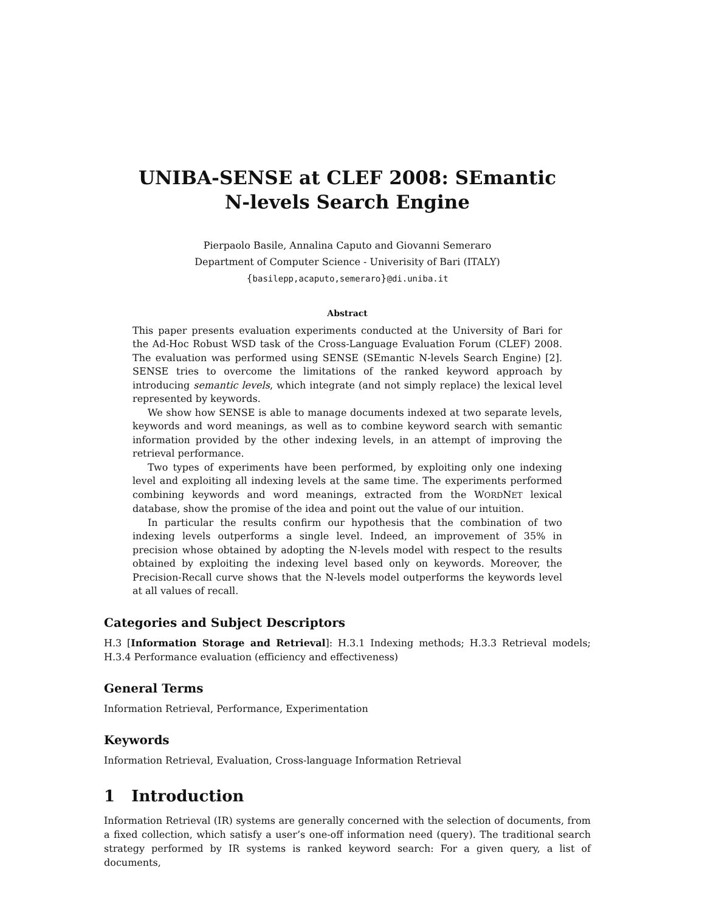UNIBA-SENSE at CLEF 2008: SEmantic
N-levels Search Engine
Pierpaolo Basile, Annalina Caputo and Giovanni Semeraro
Department of Computer Science - Univerisity of Bari (ITALY)
{basilepp,acaputo,semeraro}@di.uniba.it
Abstract
This paper presents evaluation experiments conducted at the University of Bari for the Ad-Hoc Robust WSD task of the Cross-Language Evaluation Forum (CLEF) 2008. The evaluation was performed using SENSE (SEmantic N-levels Search Engine) [2]. SENSE tries to overcome the limitations of the ranked keyword approach by introducing semantic levels, which integrate (and not simply replace) the lexical level represented by keywords.
We show how SENSE is able to manage documents indexed at two separate levels, keywords and word meanings, as well as to combine keyword search with semantic information provided by the other indexing levels, in an attempt of improving the retrieval performance.
Two types of experiments have been performed, by exploiting only one indexing level and exploiting all indexing levels at the same time. The experiments performed combining keywords and word meanings, extracted from the WORDNET lexical database, show the promise of the idea and point out the value of our intuition.
In particular the results confirm our hypothesis that the combination of two indexing levels outperforms a single level. Indeed, an improvement of 35% in precision whose obtained by adopting the N-levels model with respect to the results obtained by exploiting the indexing level based only on keywords. Moreover, the Precision-Recall curve shows that the N-levels model outperforms the keywords level at all values of recall.
Categories and Subject Descriptors
H.3 [Information Storage and Retrieval]: H.3.1 Indexing methods; H.3.3 Retrieval models; H.3.4 Performance evaluation (efficiency and effectiveness)
General Terms
Information Retrieval, Performance, Experimentation
Keywords
Information Retrieval, Evaluation, Cross-language Information Retrieval
1 Introduction
Information Retrieval (IR) systems are generally concerned with the selection of documents, from a fixed collection, which satisfy a user’s one-off information need (query). The traditional search strategy performed by IR systems is ranked keyword search: For a given query, a list of documents,